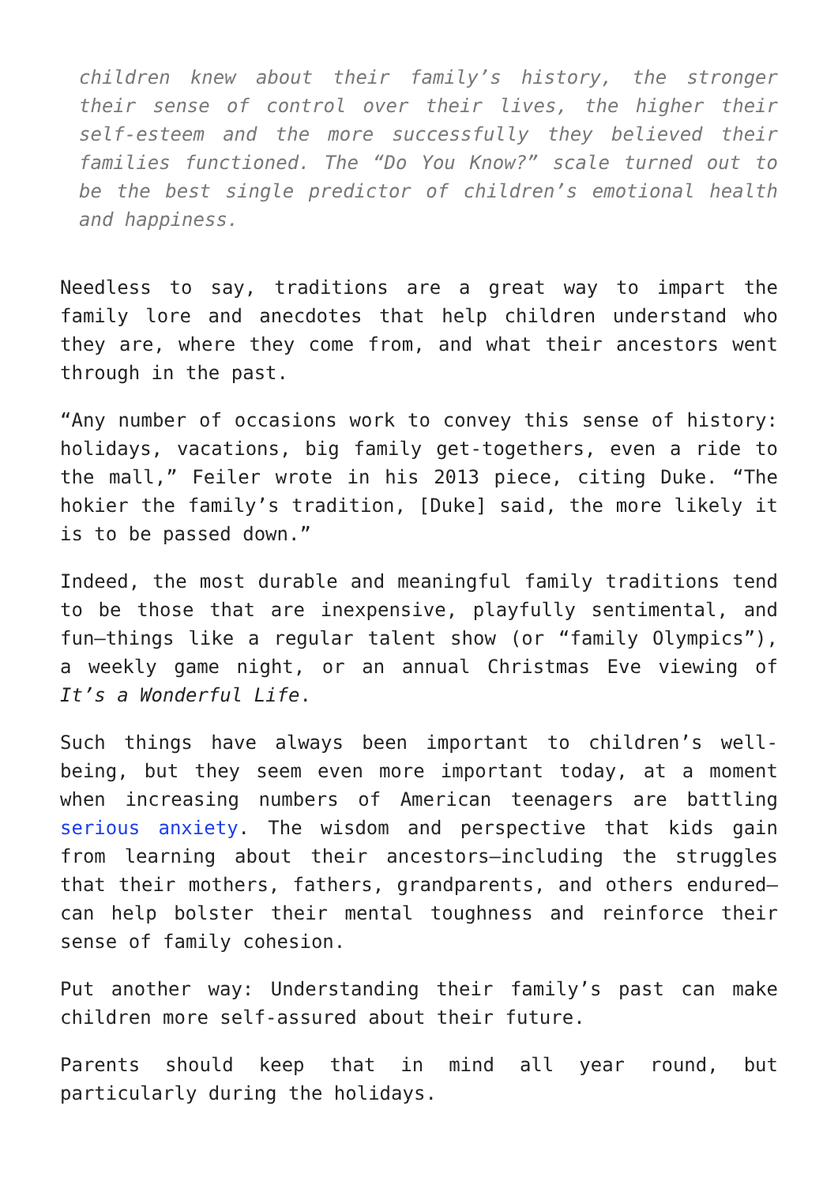children knew about their family’s history, the stronger their sense of control over their lives, the higher their self-esteem and the more successfully they believed their families functioned. The “Do You Know?” scale turned out to be the best single predictor of children’s emotional health and happiness.
Needless to say, traditions are a great way to impart the family lore and anecdotes that help children understand who they are, where they come from, and what their ancestors went through in the past.
“Any number of occasions work to convey this sense of history: holidays, vacations, big family get-togethers, even a ride to the mall,” Feiler wrote in his 2013 piece, citing Duke. “The hokier the family’s tradition, [Duke] said, the more likely it is to be passed down.”
Indeed, the most durable and meaningful family traditions tend to be those that are inexpensive, playfully sentimental, and fun—things like a regular talent show (or “family Olympics”), a weekly game night, or an annual Christmas Eve viewing of It’s a Wonderful Life.
Such things have always been important to children’s well-being, but they seem even more important today, at a moment when increasing numbers of American teenagers are battling serious anxiety. The wisdom and perspective that kids gain from learning about their ancestors—including the struggles that their mothers, fathers, grandparents, and others endured—can help bolster their mental toughness and reinforce their sense of family cohesion.
Put another way: Understanding their family’s past can make children more self-assured about their future.
Parents should keep that in mind all year round, but particularly during the holidays.